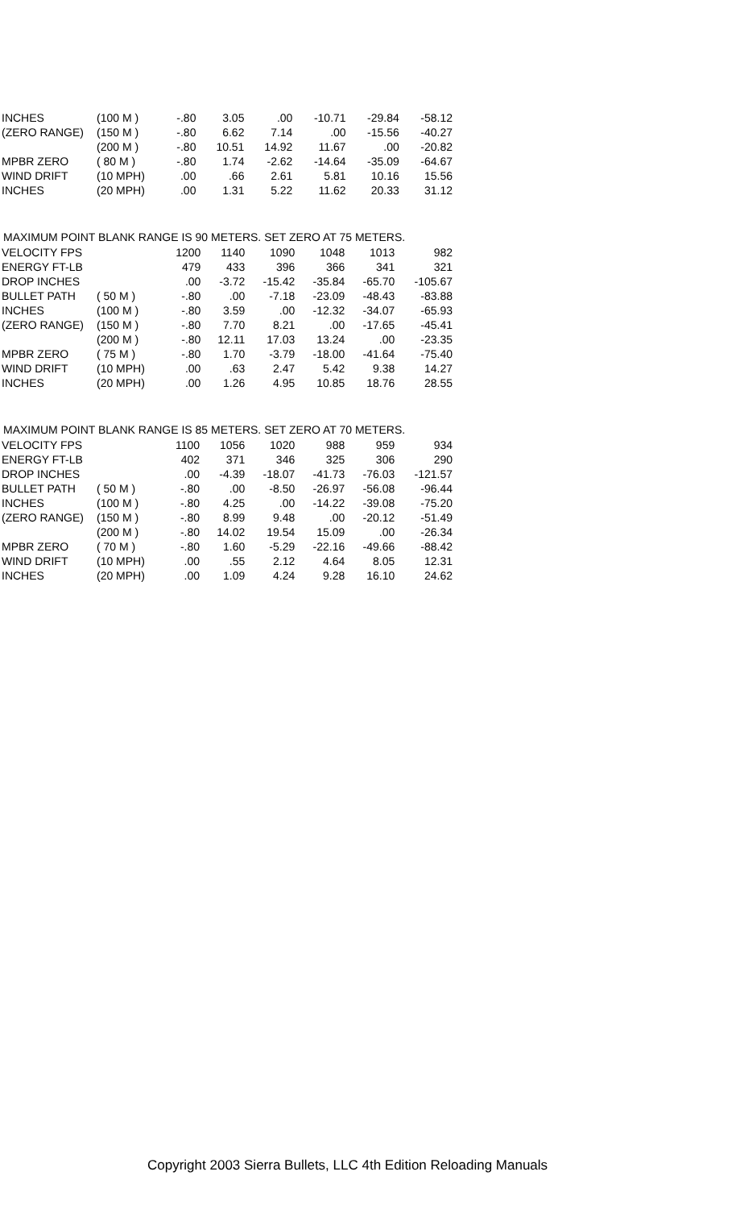| INCHES | (100 M ) | -.80 | 3.05 | .00 | -10.71 | -29.84 | -58.12 |
| (ZERO RANGE) | (150 M ) | -.80 | 6.62 | 7.14 | .00 | -15.56 | -40.27 |
| | (200 M ) | -.80 | 10.51 | 14.92 | 11.67 | .00 | -20.82 |
| MPBR ZERO | ( 80 M ) | -.80 | 1.74 | -2.62 | -14.64 | -35.09 | -64.67 |
| WIND DRIFT | (10 MPH) | .00 | .66 | 2.61 | 5.81 | 10.16 | 15.56 |
| INCHES | (20 MPH) | .00 | 1.31 | 5.22 | 11.62 | 20.33 | 31.12 |
MAXIMUM POINT BLANK RANGE IS 90 METERS. SET ZERO AT 75 METERS.
| VELOCITY FPS | | 1200 | 1140 | 1090 | 1048 | 1013 | 982 |
| ENERGY FT-LB | | 479 | 433 | 396 | 366 | 341 | 321 |
| DROP INCHES | | .00 | -3.72 | -15.42 | -35.84 | -65.70 | -105.67 |
| BULLET PATH | ( 50 M ) | -.80 | .00 | -7.18 | -23.09 | -48.43 | -83.88 |
| INCHES | (100 M ) | -.80 | 3.59 | .00 | -12.32 | -34.07 | -65.93 |
| (ZERO RANGE) | (150 M ) | -.80 | 7.70 | 8.21 | .00 | -17.65 | -45.41 |
| | (200 M ) | -.80 | 12.11 | 17.03 | 13.24 | .00 | -23.35 |
| MPBR ZERO | ( 75 M ) | -.80 | 1.70 | -3.79 | -18.00 | -41.64 | -75.40 |
| WIND DRIFT | (10 MPH) | .00 | .63 | 2.47 | 5.42 | 9.38 | 14.27 |
| INCHES | (20 MPH) | .00 | 1.26 | 4.95 | 10.85 | 18.76 | 28.55 |
MAXIMUM POINT BLANK RANGE IS 85 METERS. SET ZERO AT 70 METERS.
| VELOCITY FPS | | 1100 | 1056 | 1020 | 988 | 959 | 934 |
| ENERGY FT-LB | | 402 | 371 | 346 | 325 | 306 | 290 |
| DROP INCHES | | .00 | -4.39 | -18.07 | -41.73 | -76.03 | -121.57 |
| BULLET PATH | ( 50 M ) | -.80 | .00 | -8.50 | -26.97 | -56.08 | -96.44 |
| INCHES | (100 M ) | -.80 | 4.25 | .00 | -14.22 | -39.08 | -75.20 |
| (ZERO RANGE) | (150 M ) | -.80 | 8.99 | 9.48 | .00 | -20.12 | -51.49 |
| | (200 M ) | -.80 | 14.02 | 19.54 | 15.09 | .00 | -26.34 |
| MPBR ZERO | ( 70 M ) | -.80 | 1.60 | -5.29 | -22.16 | -49.66 | -88.42 |
| WIND DRIFT | (10 MPH) | .00 | .55 | 2.12 | 4.64 | 8.05 | 12.31 |
| INCHES | (20 MPH) | .00 | 1.09 | 4.24 | 9.28 | 16.10 | 24.62 |
Copyright 2003 Sierra Bullets, LLC 4th Edition Reloading Manuals